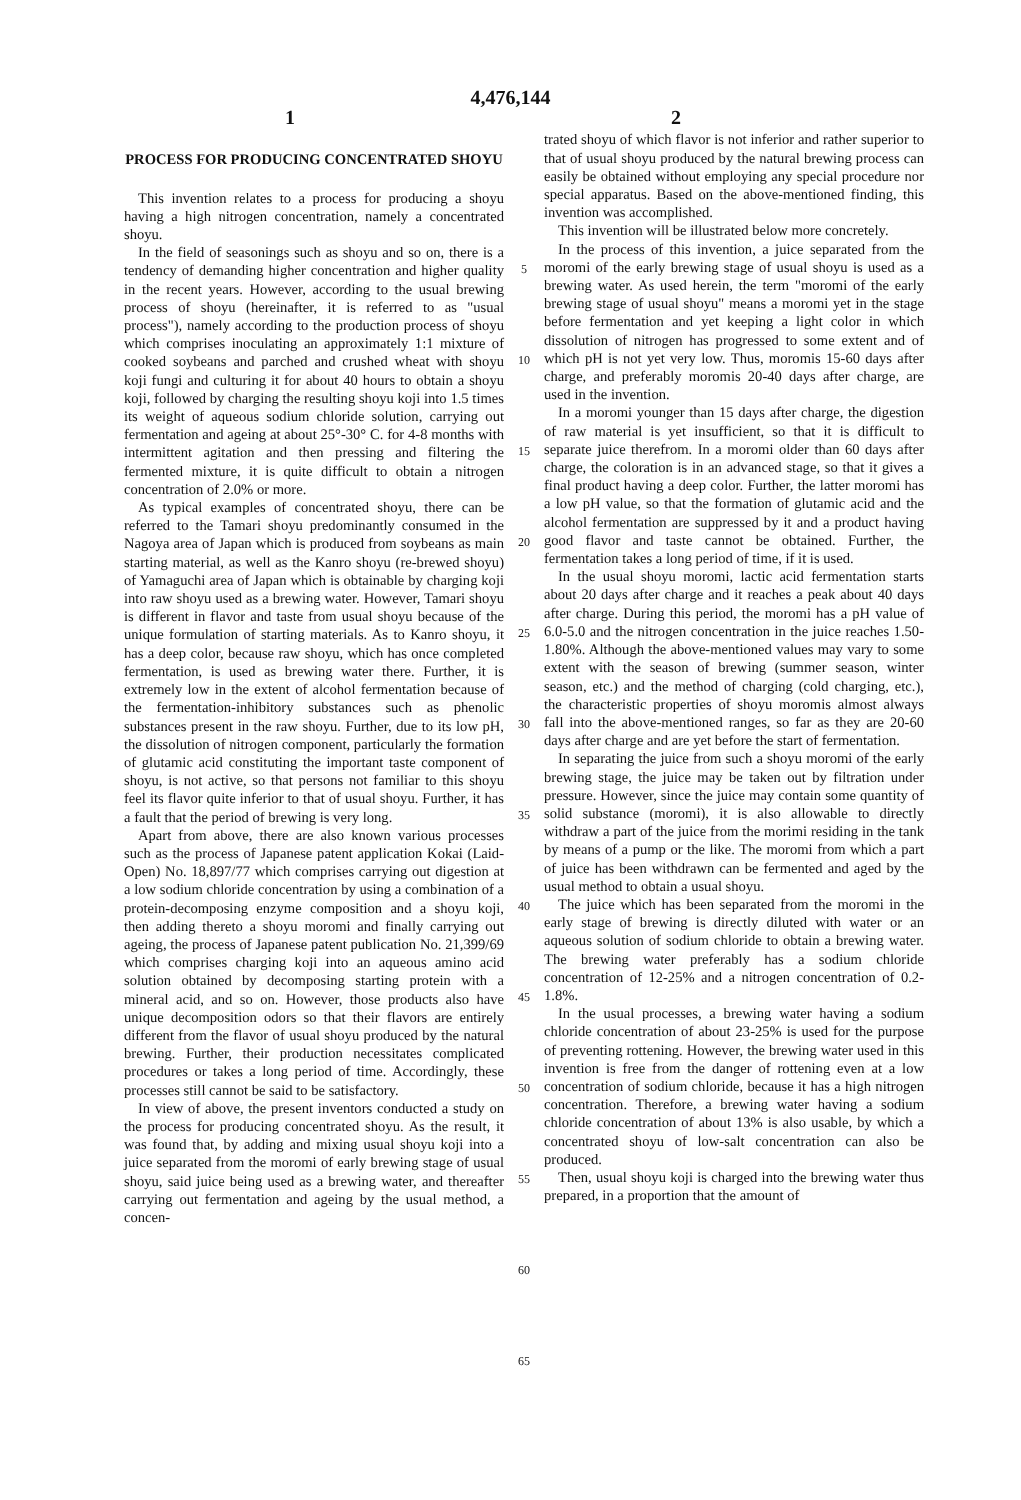4,476,144
1 2
PROCESS FOR PRODUCING CONCENTRATED SHOYU
This invention relates to a process for producing a shoyu having a high nitrogen concentration, namely a concentrated shoyu.
In the field of seasonings such as shoyu and so on, there is a tendency of demanding higher concentration and higher quality in the recent years. However, according to the usual brewing process of shoyu (hereinafter, it is referred to as "usual process"), namely according to the production process of shoyu which comprises inoculating an approximately 1:1 mixture of cooked soybeans and parched and crushed wheat with shoyu koji fungi and culturing it for about 40 hours to obtain a shoyu koji, followed by charging the resulting shoyu koji into 1.5 times its weight of aqueous sodium chloride solution, carrying out fermentation and ageing at about 25°-30° C. for 4-8 months with intermittent agitation and then pressing and filtering the fermented mixture, it is quite difficult to obtain a nitrogen concentration of 2.0% or more.
As typical examples of concentrated shoyu, there can be referred to the Tamari shoyu predominantly consumed in the Nagoya area of Japan which is produced from soybeans as main starting material, as well as the Kanro shoyu (re-brewed shoyu) of Yamaguchi area of Japan which is obtainable by charging koji into raw shoyu used as a brewing water. However, Tamari shoyu is different in flavor and taste from usual shoyu because of the unique formulation of starting materials. As to Kanro shoyu, it has a deep color, because raw shoyu, which has once completed fermentation, is used as brewing water there. Further, it is extremely low in the extent of alcohol fermentation because of the fermentation-inhibitory substances such as phenolic substances present in the raw shoyu. Further, due to its low pH, the dissolution of nitrogen component, particularly the formation of glutamic acid constituting the important taste component of shoyu, is not active, so that persons not familiar to this shoyu feel its flavor quite inferior to that of usual shoyu. Further, it has a fault that the period of brewing is very long.
Apart from above, there are also known various processes such as the process of Japanese patent application Kokai (Laid-Open) No. 18,897/77 which comprises carrying out digestion at a low sodium chloride concentration by using a combination of a protein-decomposing enzyme composition and a shoyu koji, then adding thereto a shoyu moromi and finally carrying out ageing, the process of Japanese patent publication No. 21,399/69 which comprises charging koji into an aqueous amino acid solution obtained by decomposing starting protein with a mineral acid, and so on. However, those products also have unique decomposition odors so that their flavors are entirely different from the flavor of usual shoyu produced by the natural brewing. Further, their production necessitates complicated procedures or takes a long period of time. Accordingly, these processes still cannot be said to be satisfactory.
In view of above, the present inventors conducted a study on the process for producing concentrated shoyu. As the result, it was found that, by adding and mixing usual shoyu koji into a juice separated from the moromi of early brewing stage of usual shoyu, said juice being used as a brewing water, and thereafter carrying out fermentation and ageing by the usual method, a concen-
5
10
15
20
25
30
35
40
45
50
55
60
65
trated shoyu of which flavor is not inferior and rather superior to that of usual shoyu produced by the natural brewing process can easily be obtained without employing any special procedure nor special apparatus. Based on the above-mentioned finding, this invention was accomplished.
This invention will be illustrated below more concretely.
In the process of this invention, a juice separated from the moromi of the early brewing stage of usual shoyu is used as a brewing water. As used herein, the term "moromi of the early brewing stage of usual shoyu" means a moromi yet in the stage before fermentation and yet keeping a light color in which dissolution of nitrogen has progressed to some extent and of which pH is not yet very low. Thus, moromis 15-60 days after charge, and preferably moromis 20-40 days after charge, are used in the invention.
In a moromi younger than 15 days after charge, the digestion of raw material is yet insufficient, so that it is difficult to separate juice therefrom. In a moromi older than 60 days after charge, the coloration is in an advanced stage, so that it gives a final product having a deep color. Further, the latter moromi has a low pH value, so that the formation of glutamic acid and the alcohol fermentation are suppressed by it and a product having good flavor and taste cannot be obtained. Further, the fermentation takes a long period of time, if it is used.
In the usual shoyu moromi, lactic acid fermentation starts about 20 days after charge and it reaches a peak about 40 days after charge. During this period, the moromi has a pH value of 6.0-5.0 and the nitrogen concentration in the juice reaches 1.50-1.80%. Although the above-mentioned values may vary to some extent with the season of brewing (summer season, winter season, etc.) and the method of charging (cold charging, etc.), the characteristic properties of shoyu moromis almost always fall into the above-mentioned ranges, so far as they are 20-60 days after charge and are yet before the start of fermentation.
In separating the juice from such a shoyu moromi of the early brewing stage, the juice may be taken out by filtration under pressure. However, since the juice may contain some quantity of solid substance (moromi), it is also allowable to directly withdraw a part of the juice from the morimi residing in the tank by means of a pump or the like. The moromi from which a part of juice has been withdrawn can be fermented and aged by the usual method to obtain a usual shoyu.
The juice which has been separated from the moromi in the early stage of brewing is directly diluted with water or an aqueous solution of sodium chloride to obtain a brewing water. The brewing water preferably has a sodium chloride concentration of 12-25% and a nitrogen concentration of 0.2-1.8%.
In the usual processes, a brewing water having a sodium chloride concentration of about 23-25% is used for the purpose of preventing rottening. However, the brewing water used in this invention is free from the danger of rottening even at a low concentration of sodium chloride, because it has a high nitrogen concentration. Therefore, a brewing water having a sodium chloride concentration of about 13% is also usable, by which a concentrated shoyu of low-salt concentration can also be produced.
Then, usual shoyu koji is charged into the brewing water thus prepared, in a proportion that the amount of